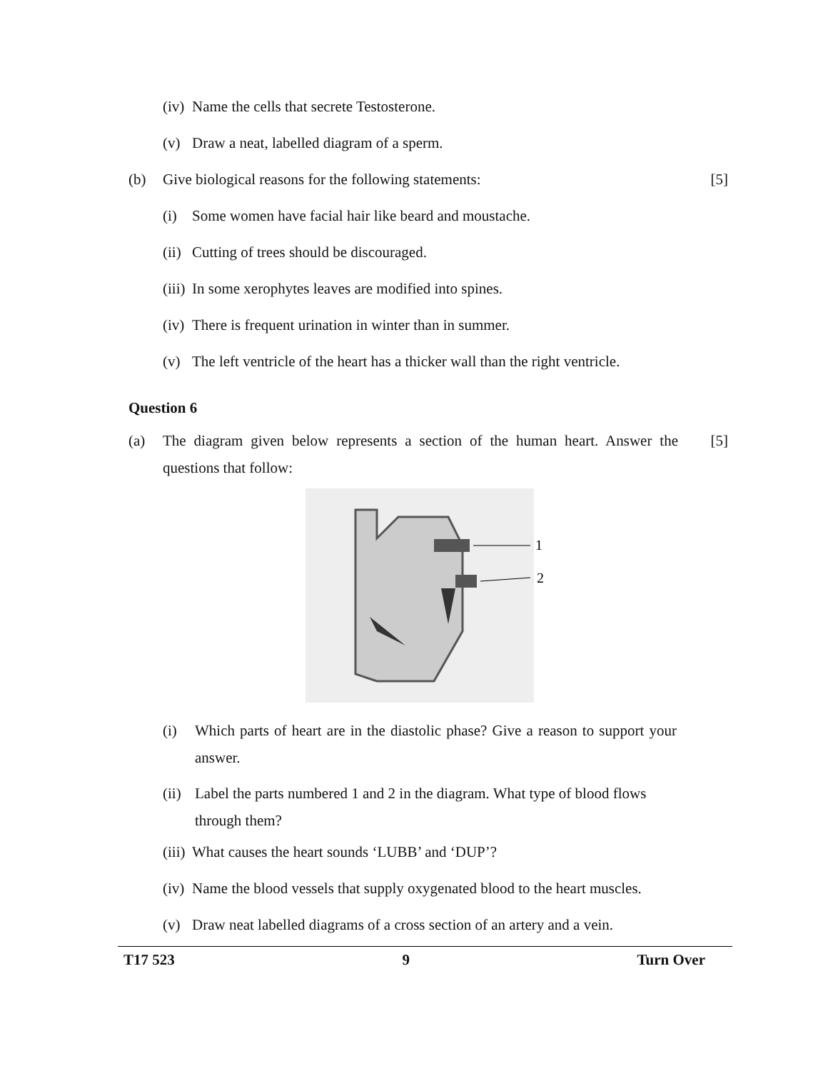(iv) Name the cells that secrete Testosterone.
(v) Draw a neat, labelled diagram of a sperm.
(b) Give biological reasons for the following statements: [5]
(i) Some women have facial hair like beard and moustache.
(ii) Cutting of trees should be discouraged.
(iii) In some xerophytes leaves are modified into spines.
(iv) There is frequent urination in winter than in summer.
(v) The left ventricle of the heart has a thicker wall than the right ventricle.
Question 6
(a) The diagram given below represents a section of the human heart. Answer the questions that follow: [5]
1
2
(i) Which parts of heart are in the diastolic phase? Give a reason to support your answer.
(ii) Label the parts numbered 1 and 2 in the diagram. What type of blood flows through them?
(iii) What causes the heart sounds ‘LUBB’ and ‘DUP’?
(iv) Name the blood vessels that supply oxygenated blood to the heart muscles.
(v) Draw neat labelled diagrams of a cross section of an artery and a vein.
T17 523 9 Turn Over